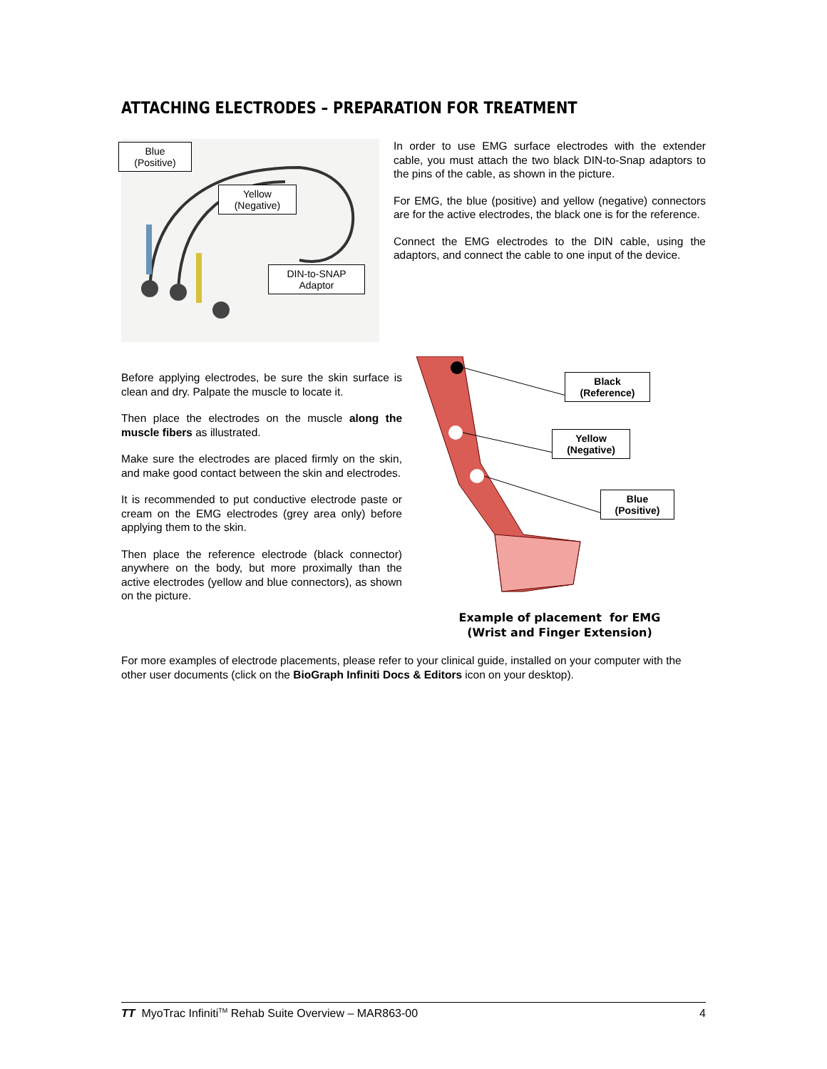ATTACHING ELECTRODES – PREPARATION FOR TREATMENT
Blue
(Positive)
Yellow
(Negative)
DIN-to-SNAP
Adaptor
In order to use EMG surface electrodes with the extender cable, you must attach the two black DIN-to-Snap adaptors to the pins of the cable, as shown in the picture.
For EMG, the blue (positive) and yellow (negative) connectors are for the active electrodes, the black one is for the reference.
Connect the EMG electrodes to the DIN cable, using the adaptors, and connect the cable to one input of the device.
Before applying electrodes, be sure the skin surface is clean and dry. Palpate the muscle to locate it.
Then place the electrodes on the muscle along the muscle fibers as illustrated.
Make sure the electrodes are placed firmly on the skin, and make good contact between the skin and electrodes.
It is recommended to put conductive electrode paste or cream on the EMG electrodes (grey area only) before applying them to the skin.
Then place the reference electrode (black connector) anywhere on the body, but more proximally than the active electrodes (yellow and blue connectors), as shown on the picture.
Black
(Reference)
Yellow
(Negative)
Blue
(Positive)
Example of placement for EMG
(Wrist and Finger Extension)
For more examples of electrode placements, please refer to your clinical guide, installed on your computer with the other user documents (click on the BioGraph Infiniti Docs & Editors icon on your desktop).
TT MyoTrac Infiniti<sup>TM</sup> Rehab Suite Overview – MAR863-00 4